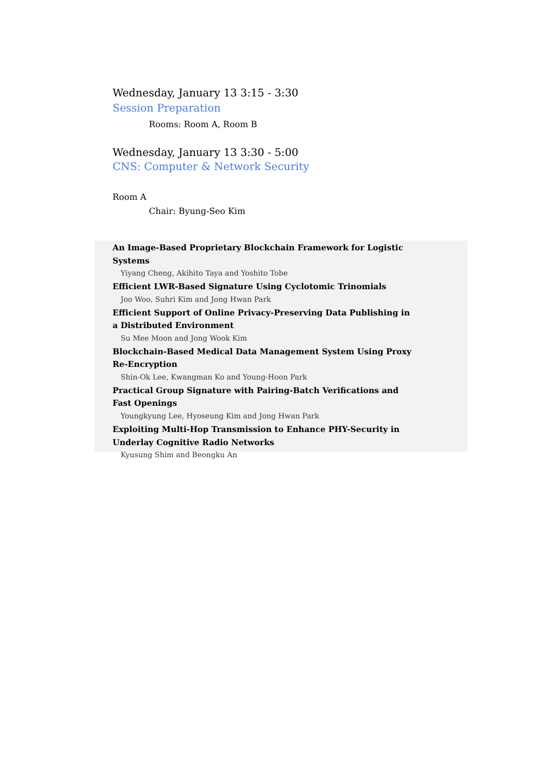Wednesday, January 13 3:15 - 3:30
Session Preparation
Rooms: Room A, Room B
Wednesday, January 13 3:30 - 5:00
CNS: Computer & Network Security
Room A
Chair: Byung-Seo Kim
An Image-Based Proprietary Blockchain Framework for Logistic Systems
Yiyang Cheng, Akihito Taya and Yoshito Tobe
Efficient LWR-Based Signature Using Cyclotomic Trinomials
Joo Woo, Suhri Kim and Jong Hwan Park
Efficient Support of Online Privacy-Preserving Data Publishing in a Distributed Environment
Su Mee Moon and Jong Wook Kim
Blockchain-Based Medical Data Management System Using Proxy Re-Encryption
Shin-Ok Lee, Kwangman Ko and Young-Hoon Park
Practical Group Signature with Pairing-Batch Verifications and Fast Openings
Youngkyung Lee, Hyoseung Kim and Jong Hwan Park
Exploiting Multi-Hop Transmission to Enhance PHY-Security in Underlay Cognitive Radio Networks
Kyusung Shim and Beongku An